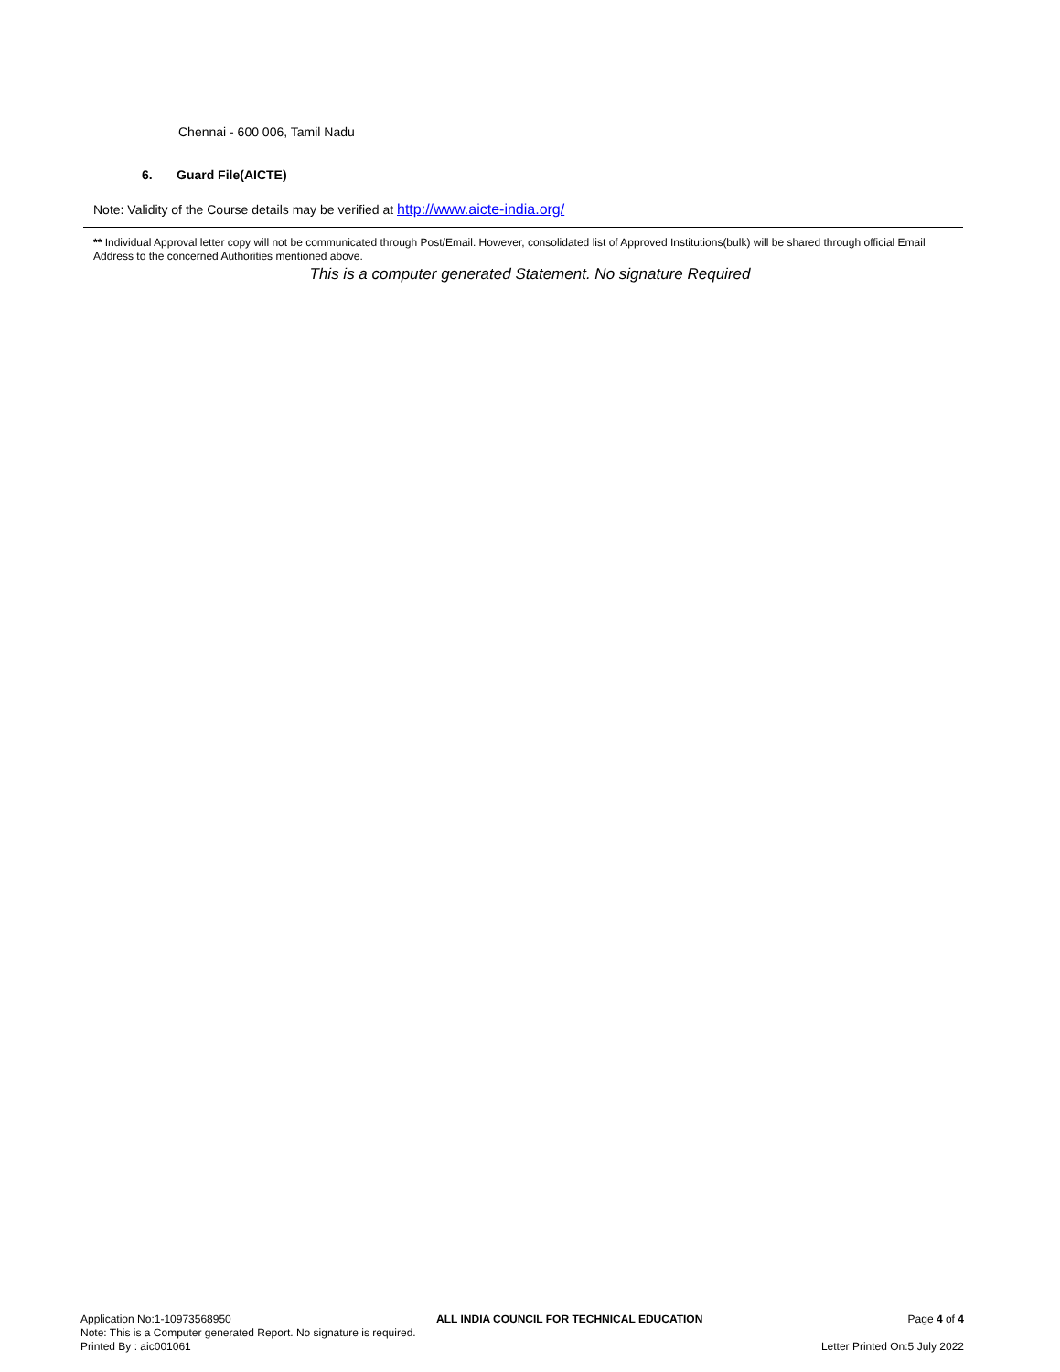Chennai - 600 006, Tamil Nadu
6. Guard File(AICTE)
Note: Validity of the Course details may be verified at http://www.aicte-india.org/
** Individual Approval letter copy will not be communicated through Post/Email. However, consolidated list of Approved Institutions(bulk) will be shared through official Email Address to the concerned Authorities mentioned above.
This is a computer generated Statement. No signature Required
Application No:1-10973568950 ALL INDIA COUNCIL FOR TECHNICAL EDUCATION Page 4 of 4
Note: This is a Computer generated Report. No signature is required.
Printed By : aic001061 Letter Printed On:5 July 2022